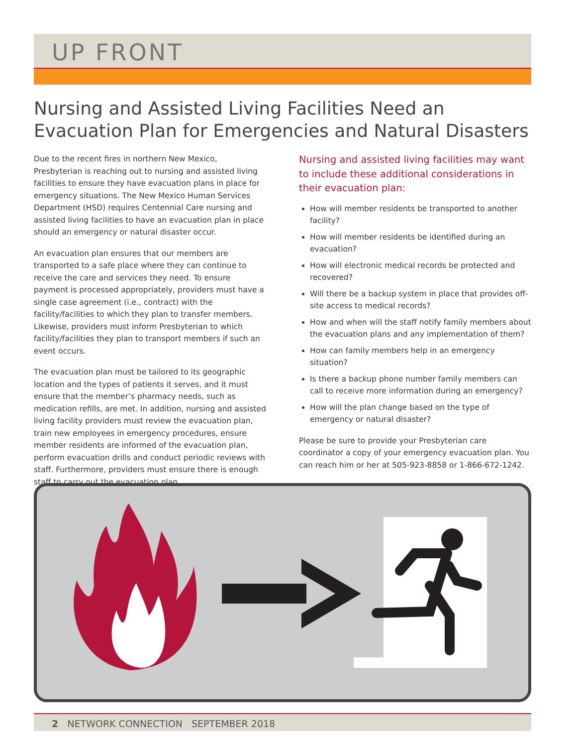UP FRONT
Nursing and Assisted Living Facilities Need an Evacuation Plan for Emergencies and Natural Disasters
Due to the recent fires in northern New Mexico, Presbyterian is reaching out to nursing and assisted living facilities to ensure they have evacuation plans in place for emergency situations. The New Mexico Human Services Department (HSD) requires Centennial Care nursing and assisted living facilities to have an evacuation plan in place should an emergency or natural disaster occur.
An evacuation plan ensures that our members are transported to a safe place where they can continue to receive the care and services they need. To ensure payment is processed appropriately, providers must have a single case agreement (i.e., contract) with the facility/facilities to which they plan to transfer members. Likewise, providers must inform Presbyterian to which facility/facilities they plan to transport members if such an event occurs.
The evacuation plan must be tailored to its geographic location and the types of patients it serves, and it must ensure that the member’s pharmacy needs, such as medication refills, are met. In addition, nursing and assisted living facility providers must review the evacuation plan, train new employees in emergency procedures, ensure member residents are informed of the evacuation plan, perform evacuation drills and conduct periodic reviews with staff. Furthermore, providers must ensure there is enough staff to carry out the evacuation plan.
Nursing and assisted living facilities may want to include these additional considerations in their evacuation plan:
How will member residents be transported to another facility?
How will member residents be identified during an evacuation?
How will electronic medical records be protected and recovered?
Will there be a backup system in place that provides off-site access to medical records?
How and when will the staff notify family members about the evacuation plans and any implementation of them?
How can family members help in an emergency situation?
Is there a backup phone number family members can call to receive more information during an emergency?
How will the plan change based on the type of emergency or natural disaster?
Please be sure to provide your Presbyterian care coordinator a copy of your emergency evacuation plan. You can reach him or her at 505-923-8858 or 1-866-672-1242.
2 NETWORK CONNECTION SEPTEMBER 2018